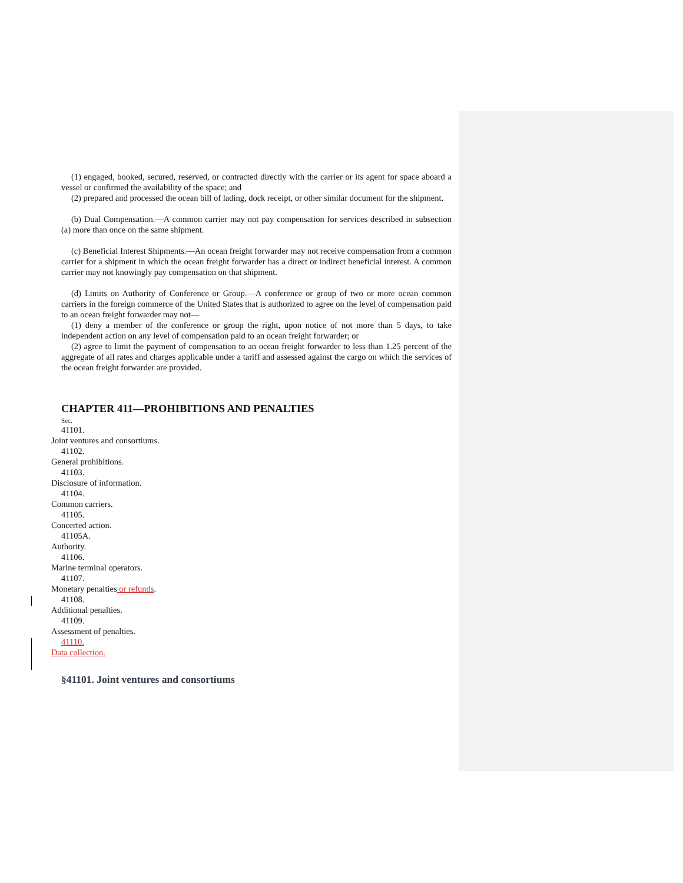(1) engaged, booked, secured, reserved, or contracted directly with the carrier or its agent for space aboard a vessel or confirmed the availability of the space; and
(2) prepared and processed the ocean bill of lading, dock receipt, or other similar document for the shipment.
(b) Dual Compensation.—A common carrier may not pay compensation for services described in subsection (a) more than once on the same shipment.
(c) Beneficial Interest Shipments.—An ocean freight forwarder may not receive compensation from a common carrier for a shipment in which the ocean freight forwarder has a direct or indirect beneficial interest. A common carrier may not knowingly pay compensation on that shipment.
(d) Limits on Authority of Conference or Group.—A conference or group of two or more ocean common carriers in the foreign commerce of the United States that is authorized to agree on the level of compensation paid to an ocean freight forwarder may not—
(1) deny a member of the conference or group the right, upon notice of not more than 5 days, to take independent action on any level of compensation paid to an ocean freight forwarder; or
(2) agree to limit the payment of compensation to an ocean freight forwarder to less than 1.25 percent of the aggregate of all rates and charges applicable under a tariff and assessed against the cargo on which the services of the ocean freight forwarder are provided.
CHAPTER 411—PROHIBITIONS AND PENALTIES
Sec.
41101.
Joint ventures and consortiums.
41102.
General prohibitions.
41103.
Disclosure of information.
41104.
Common carriers.
41105.
Concerted action.
41105A.
Authority.
41106.
Marine terminal operators.
41107.
Monetary penalties or refunds.
41108.
Additional penalties.
41109.
Assessment of penalties.
41110.
Data collection.
§41101. Joint ventures and consortiums